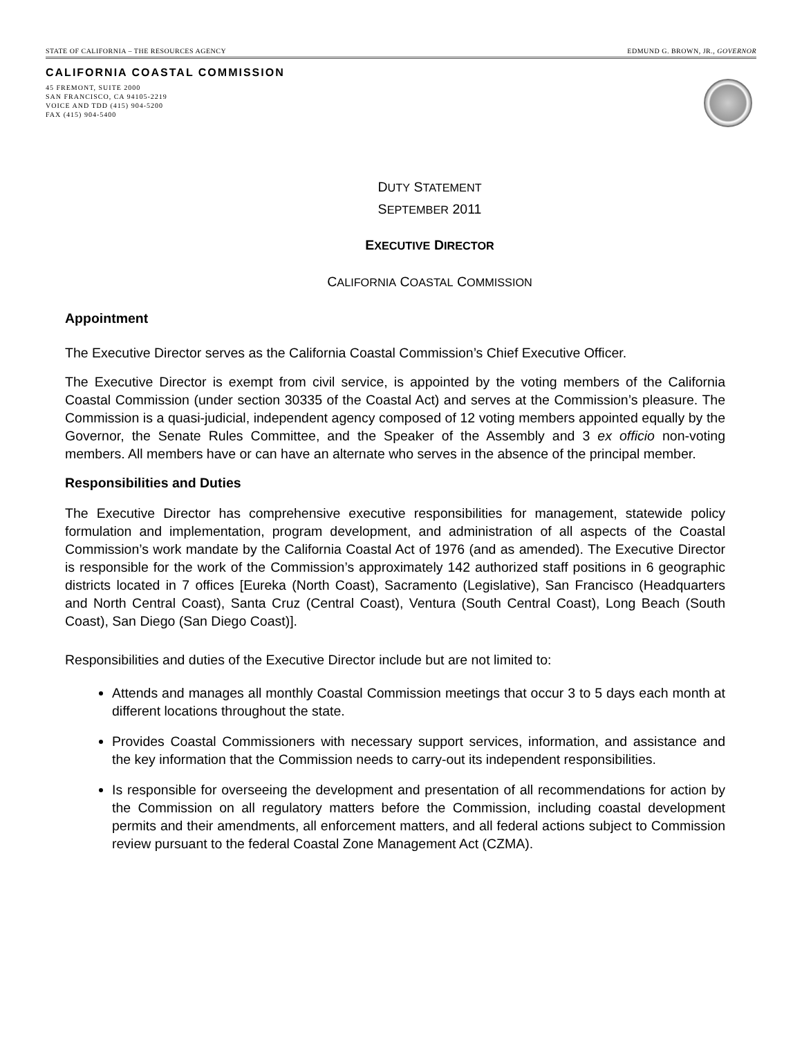STATE OF CALIFORNIA – THE RESOURCES AGENCY EDMUND G. BROWN, JR., GOVERNOR
CALIFORNIA COASTAL COMMISSION
45 FREMONT, SUITE 2000
SAN FRANCISCO, CA 94105-2219
VOICE AND TDD (415) 904-5200
FAX (415) 904-5400
DUTY STATEMENT
SEPTEMBER 2011
EXECUTIVE DIRECTOR
CALIFORNIA COASTAL COMMISSION
Appointment
The Executive Director serves as the California Coastal Commission’s Chief Executive Officer.
The Executive Director is exempt from civil service, is appointed by the voting members of the California Coastal Commission (under section 30335 of the Coastal Act) and serves at the Commission’s pleasure. The Commission is a quasi-judicial, independent agency composed of 12 voting members appointed equally by the Governor, the Senate Rules Committee, and the Speaker of the Assembly and 3 ex officio non-voting members. All members have or can have an alternate who serves in the absence of the principal member.
Responsibilities and Duties
The Executive Director has comprehensive executive responsibilities for management, statewide policy formulation and implementation, program development, and administration of all aspects of the Coastal Commission’s work mandate by the California Coastal Act of 1976 (and as amended). The Executive Director is responsible for the work of the Commission’s approximately 142 authorized staff positions in 6 geographic districts located in 7 offices [Eureka (North Coast), Sacramento (Legislative), San Francisco (Headquarters and North Central Coast), Santa Cruz (Central Coast), Ventura (South Central Coast), Long Beach (South Coast), San Diego (San Diego Coast)].
Responsibilities and duties of the Executive Director include but are not limited to:
Attends and manages all monthly Coastal Commission meetings that occur 3 to 5 days each month at different locations throughout the state.
Provides Coastal Commissioners with necessary support services, information, and assistance and the key information that the Commission needs to carry-out its independent responsibilities.
Is responsible for overseeing the development and presentation of all recommendations for action by the Commission on all regulatory matters before the Commission, including coastal development permits and their amendments, all enforcement matters, and all federal actions subject to Commission review pursuant to the federal Coastal Zone Management Act (CZMA).